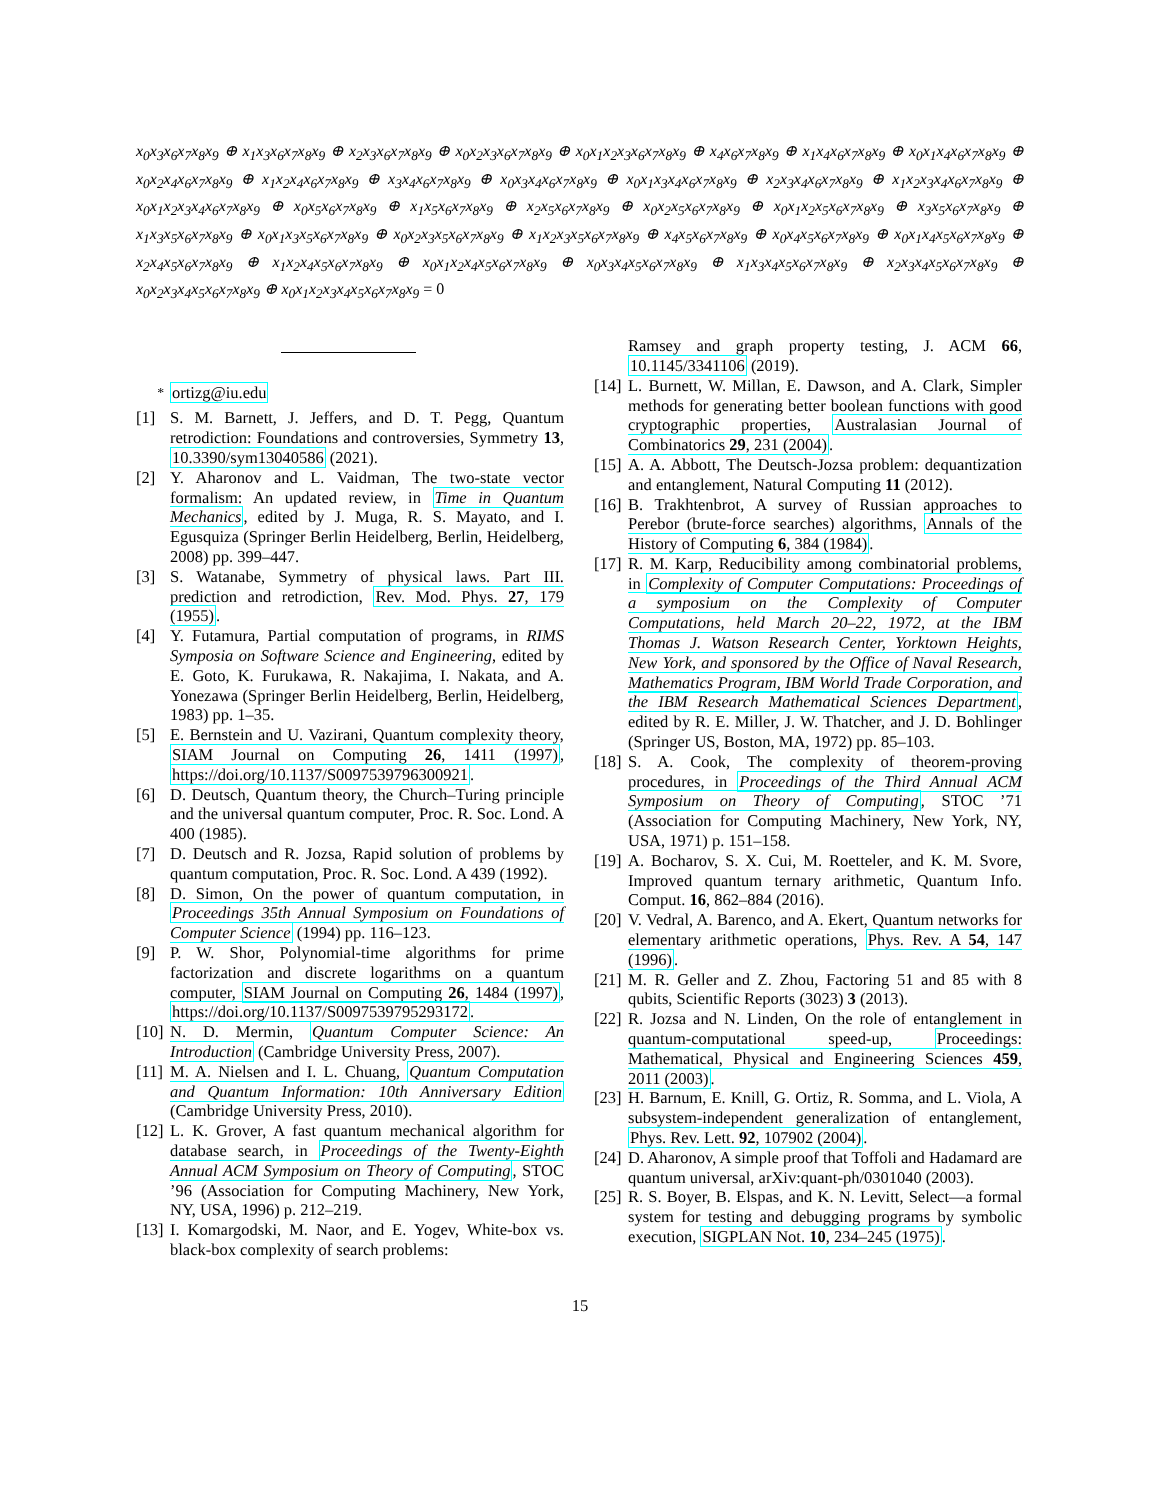x<sub>0</sub>x<sub>3</sub>x<sub>6</sub>x<sub>7</sub>x<sub>8</sub>x<sub>9</sub> ⊕ x<sub>1</sub>x<sub>3</sub>x<sub>6</sub>x<sub>7</sub>x<sub>8</sub>x<sub>9</sub> ⊕ x<sub>2</sub>x<sub>3</sub>x<sub>6</sub>x<sub>7</sub>x<sub>8</sub>x<sub>9</sub> ⊕ x<sub>0</sub>x<sub>2</sub>x<sub>3</sub>x<sub>6</sub>x<sub>7</sub>x<sub>8</sub>x<sub>9</sub> ⊕ x<sub>0</sub>x<sub>1</sub>x<sub>2</sub>x<sub>3</sub>x<sub>6</sub>x<sub>7</sub>x<sub>8</sub>x<sub>9</sub> ⊕ x<sub>4</sub>x<sub>6</sub>x<sub>7</sub>x<sub>8</sub>x<sub>9</sub> ⊕ x<sub>1</sub>x<sub>4</sub>x<sub>6</sub>x<sub>7</sub>x<sub>8</sub>x<sub>9</sub> ⊕ x<sub>0</sub>x<sub>1</sub>x<sub>4</sub>x<sub>6</sub>x<sub>7</sub>x<sub>8</sub>x<sub>9</sub> ⊕ x<sub>0</sub>x<sub>2</sub>x<sub>4</sub>x<sub>6</sub>x<sub>7</sub>x<sub>8</sub>x<sub>9</sub> ⊕ x<sub>1</sub>x<sub>2</sub>x<sub>4</sub>x<sub>6</sub>x<sub>7</sub>x<sub>8</sub>x<sub>9</sub> ⊕ x<sub>3</sub>x<sub>4</sub>x<sub>6</sub>x<sub>7</sub>x<sub>8</sub>x<sub>9</sub> ⊕ x<sub>0</sub>x<sub>3</sub>x<sub>4</sub>x<sub>6</sub>x<sub>7</sub>x<sub>8</sub>x<sub>9</sub> ⊕ x<sub>0</sub>x<sub>1</sub>x<sub>3</sub>x<sub>4</sub>x<sub>6</sub>x<sub>7</sub>x<sub>8</sub>x<sub>9</sub> ⊕ x<sub>2</sub>x<sub>3</sub>x<sub>4</sub>x<sub>6</sub>x<sub>7</sub>x<sub>8</sub>x<sub>9</sub> ⊕ x<sub>1</sub>x<sub>2</sub>x<sub>3</sub>x<sub>4</sub>x<sub>6</sub>x<sub>7</sub>x<sub>8</sub>x<sub>9</sub> ⊕ x<sub>0</sub>x<sub>1</sub>x<sub>2</sub>x<sub>3</sub>x<sub>4</sub>x<sub>6</sub>x<sub>7</sub>x<sub>8</sub>x<sub>9</sub> ⊕ x<sub>0</sub>x<sub>5</sub>x<sub>6</sub>x<sub>7</sub>x<sub>8</sub>x<sub>9</sub> ⊕ x<sub>1</sub>x<sub>5</sub>x<sub>6</sub>x<sub>7</sub>x<sub>8</sub>x<sub>9</sub> ⊕ x<sub>2</sub>x<sub>5</sub>x<sub>6</sub>x<sub>7</sub>x<sub>8</sub>x<sub>9</sub> ⊕ x<sub>0</sub>x<sub>2</sub>x<sub>5</sub>x<sub>6</sub>x<sub>7</sub>x<sub>8</sub>x<sub>9</sub> ⊕ x<sub>0</sub>x<sub>1</sub>x<sub>2</sub>x<sub>5</sub>x<sub>6</sub>x<sub>7</sub>x<sub>8</sub>x<sub>9</sub> ⊕ x<sub>3</sub>x<sub>5</sub>x<sub>6</sub>x<sub>7</sub>x<sub>8</sub>x<sub>9</sub> ⊕ x<sub>1</sub>x<sub>3</sub>x<sub>5</sub>x<sub>6</sub>x<sub>7</sub>x<sub>8</sub>x<sub>9</sub> ⊕ x<sub>0</sub>x<sub>1</sub>x<sub>3</sub>x<sub>5</sub>x<sub>6</sub>x<sub>7</sub>x<sub>8</sub>x<sub>9</sub> ⊕ x<sub>0</sub>x<sub>2</sub>x<sub>3</sub>x<sub>5</sub>x<sub>6</sub>x<sub>7</sub>x<sub>8</sub>x<sub>9</sub> ⊕ x<sub>1</sub>x<sub>2</sub>x<sub>3</sub>x<sub>5</sub>x<sub>6</sub>x<sub>7</sub>x<sub>8</sub>x<sub>9</sub> ⊕ x<sub>4</sub>x<sub>5</sub>x<sub>6</sub>x<sub>7</sub>x<sub>8</sub>x<sub>9</sub> ⊕ x<sub>0</sub>x<sub>4</sub>x<sub>5</sub>x<sub>6</sub>x<sub>7</sub>x<sub>8</sub>x<sub>9</sub> ⊕ x<sub>0</sub>x<sub>1</sub>x<sub>4</sub>x<sub>5</sub>x<sub>6</sub>x<sub>7</sub>x<sub>8</sub>x<sub>9</sub> ⊕ x<sub>2</sub>x<sub>4</sub>x<sub>5</sub>x<sub>6</sub>x<sub>7</sub>x<sub>8</sub>x<sub>9</sub> ⊕ x<sub>1</sub>x<sub>2</sub>x<sub>4</sub>x<sub>5</sub>x<sub>6</sub>x<sub>7</sub>x<sub>8</sub>x<sub>9</sub> ⊕ x<sub>0</sub>x<sub>1</sub>x<sub>2</sub>x<sub>4</sub>x<sub>5</sub>x<sub>6</sub>x<sub>7</sub>x<sub>8</sub>x<sub>9</sub> ⊕ x<sub>0</sub>x<sub>3</sub>x<sub>4</sub>x<sub>5</sub>x<sub>6</sub>x<sub>7</sub>x<sub>8</sub>x<sub>9</sub> ⊕ x<sub>1</sub>x<sub>3</sub>x<sub>4</sub>x<sub>5</sub>x<sub>6</sub>x<sub>7</sub>x<sub>8</sub>x<sub>9</sub> ⊕ x<sub>2</sub>x<sub>3</sub>x<sub>4</sub>x<sub>5</sub>x<sub>6</sub>x<sub>7</sub>x<sub>8</sub>x<sub>9</sub> ⊕ x<sub>0</sub>x<sub>2</sub>x<sub>3</sub>x<sub>4</sub>x<sub>5</sub>x<sub>6</sub>x<sub>7</sub>x<sub>8</sub>x<sub>9</sub> ⊕ x<sub>0</sub>x<sub>1</sub>x<sub>2</sub>x<sub>3</sub>x<sub>4</sub>x<sub>5</sub>x<sub>6</sub>x<sub>7</sub>x<sub>8</sub>x<sub>9</sub> = 0
<sup>*</sup> ortizg@iu.edu
[1] S. M. Barnett, J. Jeffers, and D. T. Pegg, Quantum retrodiction: Foundations and controversies, Symmetry 13, 10.3390/sym13040586 (2021).
[2] Y. Aharonov and L. Vaidman, The two-state vector formalism: An updated review, in Time in Quantum Mechanics, edited by J. Muga, R. S. Mayato, and I. Egusquiza (Springer Berlin Heidelberg, Berlin, Heidelberg, 2008) pp. 399–447.
[3] S. Watanabe, Symmetry of physical laws. Part III. prediction and retrodiction, Rev. Mod. Phys. 27, 179 (1955).
[4] Y. Futamura, Partial computation of programs, in RIMS Symposia on Software Science and Engineering, edited by E. Goto, K. Furukawa, R. Nakajima, I. Nakata, and A. Yonezawa (Springer Berlin Heidelberg, Berlin, Heidelberg, 1983) pp. 1–35.
[5] E. Bernstein and U. Vazirani, Quantum complexity theory, SIAM Journal on Computing 26, 1411 (1997), https://doi.org/10.1137/S0097539796300921.
[6] D. Deutsch, Quantum theory, the Church–Turing principle and the universal quantum computer, Proc. R. Soc. Lond. A 400 (1985).
[7] D. Deutsch and R. Jozsa, Rapid solution of problems by quantum computation, Proc. R. Soc. Lond. A 439 (1992).
[8] D. Simon, On the power of quantum computation, in Proceedings 35th Annual Symposium on Foundations of Computer Science (1994) pp. 116–123.
[9] P. W. Shor, Polynomial-time algorithms for prime factorization and discrete logarithms on a quantum computer, SIAM Journal on Computing 26, 1484 (1997), https://doi.org/10.1137/S0097539795293172.
[10] N. D. Mermin, Quantum Computer Science: An Introduction (Cambridge University Press, 2007).
[11] M. A. Nielsen and I. L. Chuang, Quantum Computation and Quantum Information: 10th Anniversary Edition (Cambridge University Press, 2010).
[12] L. K. Grover, A fast quantum mechanical algorithm for database search, in Proceedings of the Twenty-Eighth Annual ACM Symposium on Theory of Computing, STOC ’96 (Association for Computing Machinery, New York, NY, USA, 1996) p. 212–219.
[13] I. Komargodski, M. Naor, and E. Yogev, White-box vs. black-box complexity of search problems:
Ramsey and graph property testing, J. ACM 66, 10.1145/3341106 (2019).
[14] L. Burnett, W. Millan, E. Dawson, and A. Clark, Simpler methods for generating better boolean functions with good cryptographic properties, Australasian Journal of Combinatorics 29, 231 (2004).
[15] A. A. Abbott, The Deutsch-Jozsa problem: dequantization and entanglement, Natural Computing 11 (2012).
[16] B. Trakhtenbrot, A survey of Russian approaches to Perebor (brute-force searches) algorithms, Annals of the History of Computing 6, 384 (1984).
[17] R. M. Karp, Reducibility among combinatorial problems, in Complexity of Computer Computations: Proceedings of a symposium on the Complexity of Computer Computations, held March 20–22, 1972, at the IBM Thomas J. Watson Research Center, Yorktown Heights, New York, and sponsored by the Office of Naval Research, Mathematics Program, IBM World Trade Corporation, and the IBM Research Mathematical Sciences Department, edited by R. E. Miller, J. W. Thatcher, and J. D. Bohlinger (Springer US, Boston, MA, 1972) pp. 85–103.
[18] S. A. Cook, The complexity of theorem-proving procedures, in Proceedings of the Third Annual ACM Symposium on Theory of Computing, STOC ’71 (Association for Computing Machinery, New York, NY, USA, 1971) p. 151–158.
[19] A. Bocharov, S. X. Cui, M. Roetteler, and K. M. Svore, Improved quantum ternary arithmetic, Quantum Info. Comput. 16, 862–884 (2016).
[20] V. Vedral, A. Barenco, and A. Ekert, Quantum networks for elementary arithmetic operations, Phys. Rev. A 54, 147 (1996).
[21] M. R. Geller and Z. Zhou, Factoring 51 and 85 with 8 qubits, Scientific Reports (3023) 3 (2013).
[22] R. Jozsa and N. Linden, On the role of entanglement in quantum-computational speed-up, Proceedings: Mathematical, Physical and Engineering Sciences 459, 2011 (2003).
[23] H. Barnum, E. Knill, G. Ortiz, R. Somma, and L. Viola, A subsystem-independent generalization of entanglement, Phys. Rev. Lett. 92, 107902 (2004).
[24] D. Aharonov, A simple proof that Toffoli and Hadamard are quantum universal, arXiv:quant-ph/0301040 (2003).
[25] R. S. Boyer, B. Elspas, and K. N. Levitt, Select—a formal system for testing and debugging programs by symbolic execution, SIGPLAN Not. 10, 234–245 (1975).
15